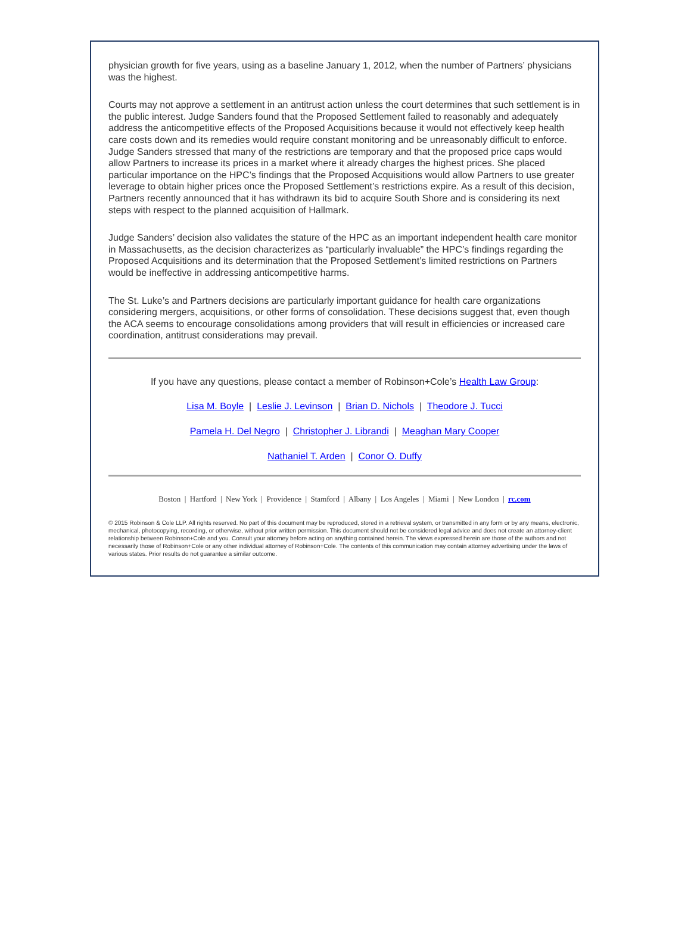physician growth for five years, using as a baseline January 1, 2012, when the number of Partners’ physicians was the highest.
Courts may not approve a settlement in an antitrust action unless the court determines that such settlement is in the public interest. Judge Sanders found that the Proposed Settlement failed to reasonably and adequately address the anticompetitive effects of the Proposed Acquisitions because it would not effectively keep health care costs down and its remedies would require constant monitoring and be unreasonably difficult to enforce. Judge Sanders stressed that many of the restrictions are temporary and that the proposed price caps would allow Partners to increase its prices in a market where it already charges the highest prices. She placed particular importance on the HPC’s findings that the Proposed Acquisitions would allow Partners to use greater leverage to obtain higher prices once the Proposed Settlement’s restrictions expire. As a result of this decision, Partners recently announced that it has withdrawn its bid to acquire South Shore and is considering its next steps with respect to the planned acquisition of Hallmark.
Judge Sanders’ decision also validates the stature of the HPC as an important independent health care monitor in Massachusetts, as the decision characterizes as “particularly invaluable” the HPC’s findings regarding the Proposed Acquisitions and its determination that the Proposed Settlement’s limited restrictions on Partners would be ineffective in addressing anticompetitive harms.
The St. Luke’s and Partners decisions are particularly important guidance for health care organizations considering mergers, acquisitions, or other forms of consolidation. These decisions suggest that, even though the ACA seems to encourage consolidations among providers that will result in efficiencies or increased care coordination, antitrust considerations may prevail.
If you have any questions, please contact a member of Robinson+Cole’s Health Law Group:
Lisa M. Boyle | Leslie J. Levinson | Brian D. Nichols | Theodore J. Tucci
Pamela H. Del Negro | Christopher J. Librandi | Meaghan Mary Cooper
Nathaniel T. Arden | Conor O. Duffy
Boston | Hartford | New York | Providence | Stamford | Albany | Los Angeles | Miami | New London | rc.com
© 2015 Robinson & Cole LLP. All rights reserved. No part of this document may be reproduced, stored in a retrieval system, or transmitted in any form or by any means, electronic, mechanical, photocopying, recording, or otherwise, without prior written permission. This document should not be considered legal advice and does not create an attorney-client relationship between Robinson+Cole and you. Consult your attorney before acting on anything contained herein. The views expressed herein are those of the authors and not necessarily those of Robinson+Cole or any other individual attorney of Robinson+Cole. The contents of this communication may contain attorney advertising under the laws of various states. Prior results do not guarantee a similar outcome.